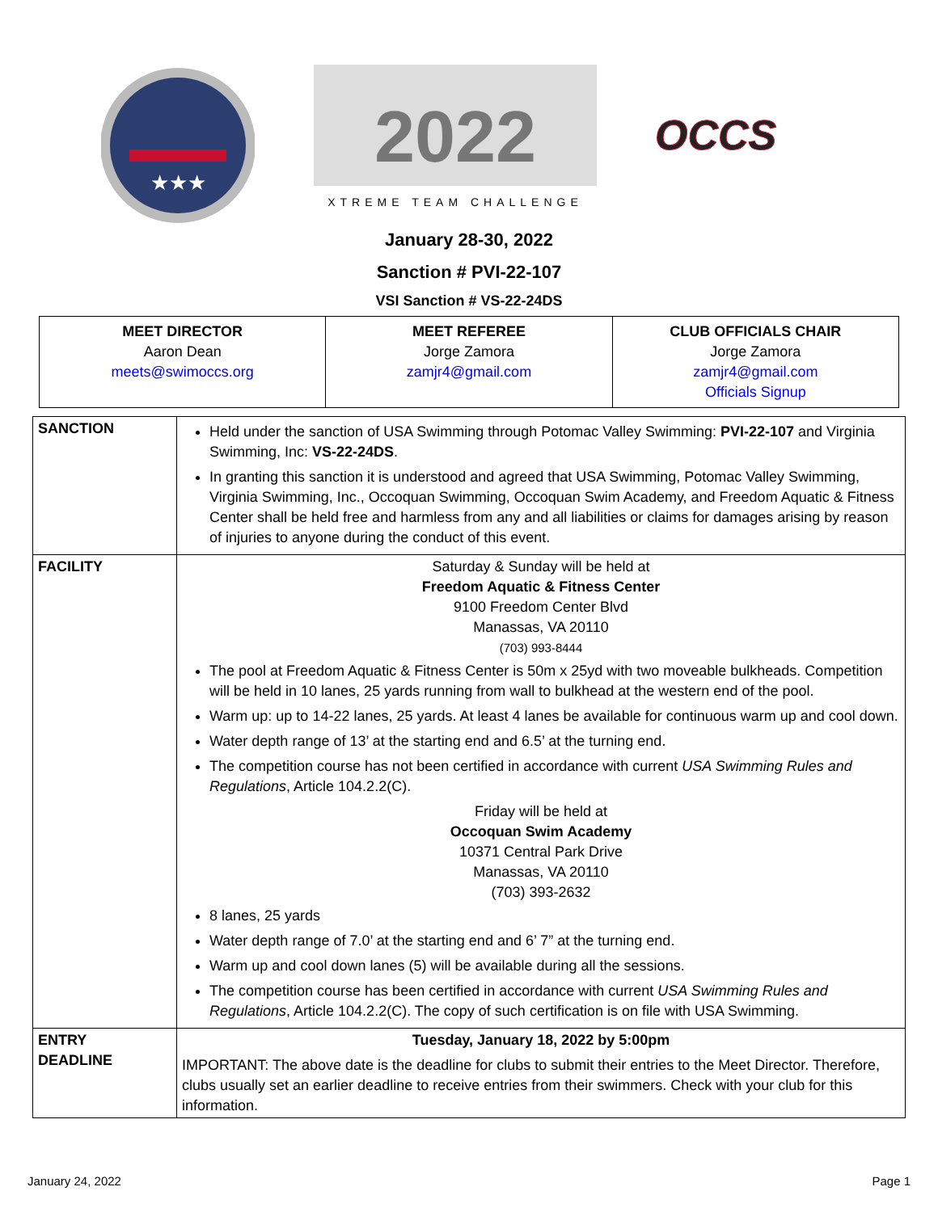★★★
2022
XTREME TEAM CHALLENGE
OCCS
January 28-30, 2022
Sanction # PVI-22-107
VSI Sanction # VS-22-24DS
| MEET DIRECTOR Aaron Dean meets@swimoccs.org | MEET REFEREE Jorge Zamora zamjr4@gmail.com | CLUB OFFICIALS CHAIR Jorge Zamora zamjr4@gmail.com Officials Signup |
| SANCTION | Held under the sanction of USA Swimming through Potomac Valley Swimming: PVI-22-107 and Virginia Swimming, Inc: VS-22-24DS . In granting this sanction it is understood and agreed that USA Swimming, Potomac Valley Swimming, Virginia Swimming, Inc., Occoquan Swimming, Occoquan Swim Academy, and Freedom Aquatic & Fitness Center shall be held free and harmless from any and all liabilities or claims for damages arising by reason of injuries to anyone during the conduct of this event. |
| FACILITY | Saturday & Sunday will be held at Freedom Aquatic & Fitness Center 9100 Freedom Center Blvd Manassas, VA 20110 (703) 993-8444 The pool at Freedom Aquatic & Fitness Center is 50m x 25yd with two moveable bulkheads. Competition will be held in 10 lanes, 25 yards running from wall to bulkhead at the western end of the pool. Warm up: up to 14-22 lanes, 25 yards. At least 4 lanes be available for continuous warm up and cool down. Water depth range of 13’ at the starting end and 6.5’ at the turning end. The competition course has not been certified in accordance with current USA Swimming Rules and Regulations , Article 104.2.2(C). Friday will be held at Occoquan Swim Academy 10371 Central Park Drive Manassas, VA 20110 (703) 393-2632 8 lanes, 25 yards Water depth range of 7.0’ at the starting end and 6’ 7” at the turning end. Warm up and cool down lanes (5) will be available during all the sessions. The competition course has been certified in accordance with current USA Swimming Rules and Regulations , Article 104.2.2(C). The copy of such certification is on file with USA Swimming. |
| ENTRY DEADLINE | Tuesday, January 18, 2022 by 5:00pm IMPORTANT: The above date is the deadline for clubs to submit their entries to the Meet Director. Therefore, clubs usually set an earlier deadline to receive entries from their swimmers. Check with your club for this information. |
January 24, 2022 Page 1